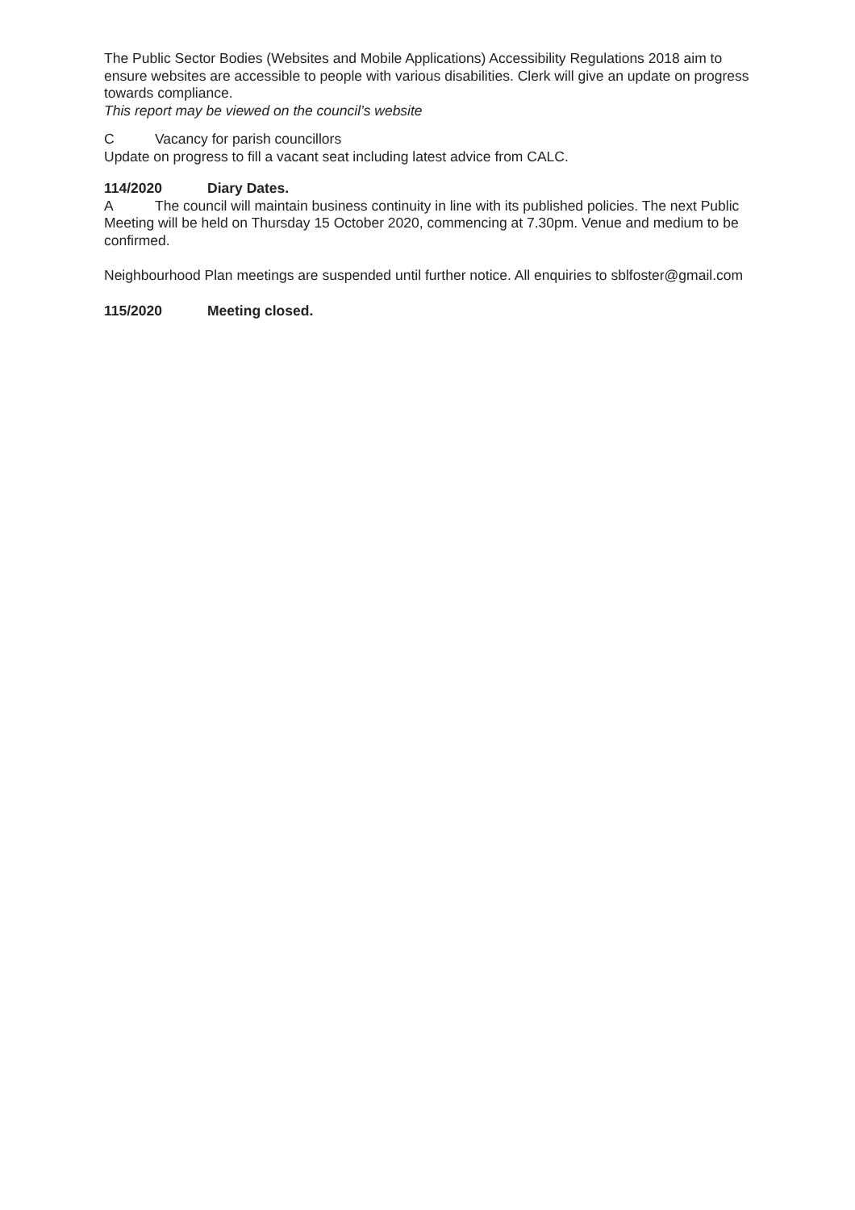The Public Sector Bodies (Websites and Mobile Applications) Accessibility Regulations 2018 aim to ensure websites are accessible to people with various disabilities. Clerk will give an update on progress towards compliance.
This report may be viewed on the council’s website
C Vacancy for parish councillors
Update on progress to fill a vacant seat including latest advice from CALC.
114/2020 Diary Dates.
A The council will maintain business continuity in line with its published policies. The next Public Meeting will be held on Thursday 15 October 2020, commencing at 7.30pm. Venue and medium to be confirmed.
Neighbourhood Plan meetings are suspended until further notice. All enquiries to sblfoster@gmail.com
115/2020 Meeting closed.